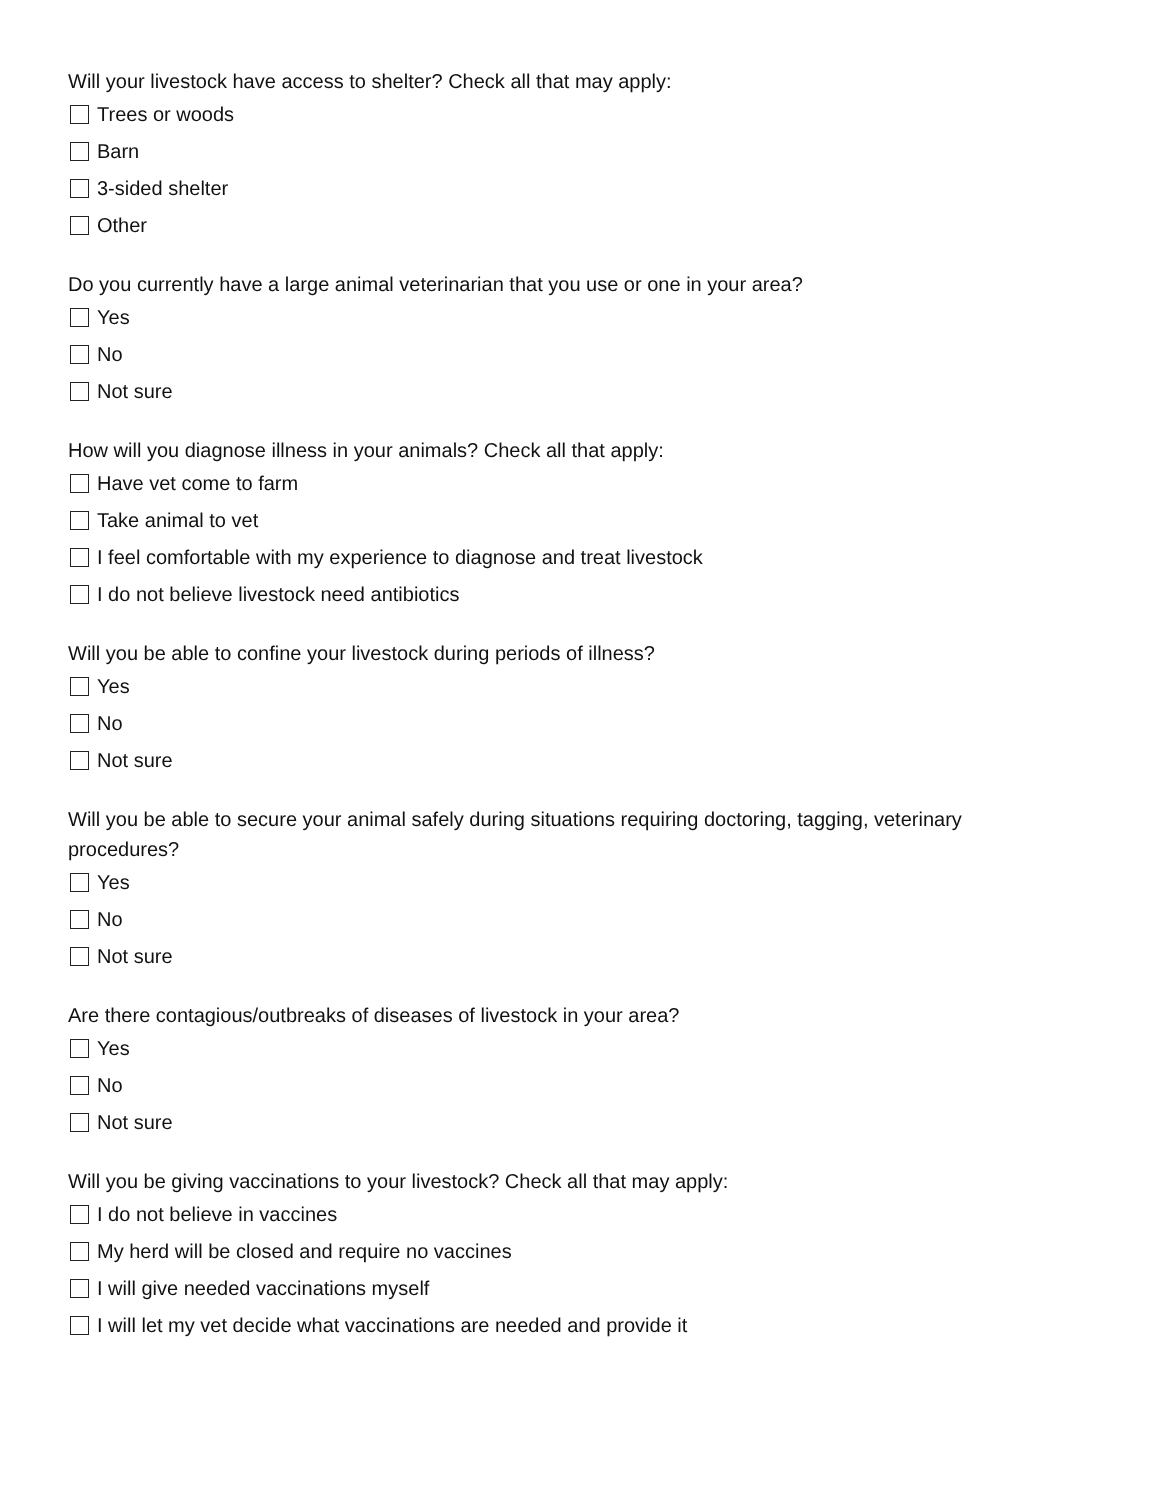Will your livestock have access to shelter? Check all that may apply:
Trees or woods
Barn
3-sided shelter
Other
Do you currently have a large animal veterinarian that you use or one in your area?
Yes
No
Not sure
How will you diagnose illness in your animals? Check all that apply:
Have vet come to farm
Take animal to vet
I feel comfortable with my experience to diagnose and treat livestock
I do not believe livestock need antibiotics
Will you be able to confine your livestock during periods of illness?
Yes
No
Not sure
Will you be able to secure your animal safely during situations requiring doctoring, tagging, veterinary procedures?
Yes
No
Not sure
Are there contagious/outbreaks of diseases of livestock in your area?
Yes
No
Not sure
Will you be giving vaccinations to your livestock? Check all that may apply:
I do not believe in vaccines
My herd will be closed and require no vaccines
I will give needed vaccinations myself
I will let my vet decide what vaccinations are needed and provide it